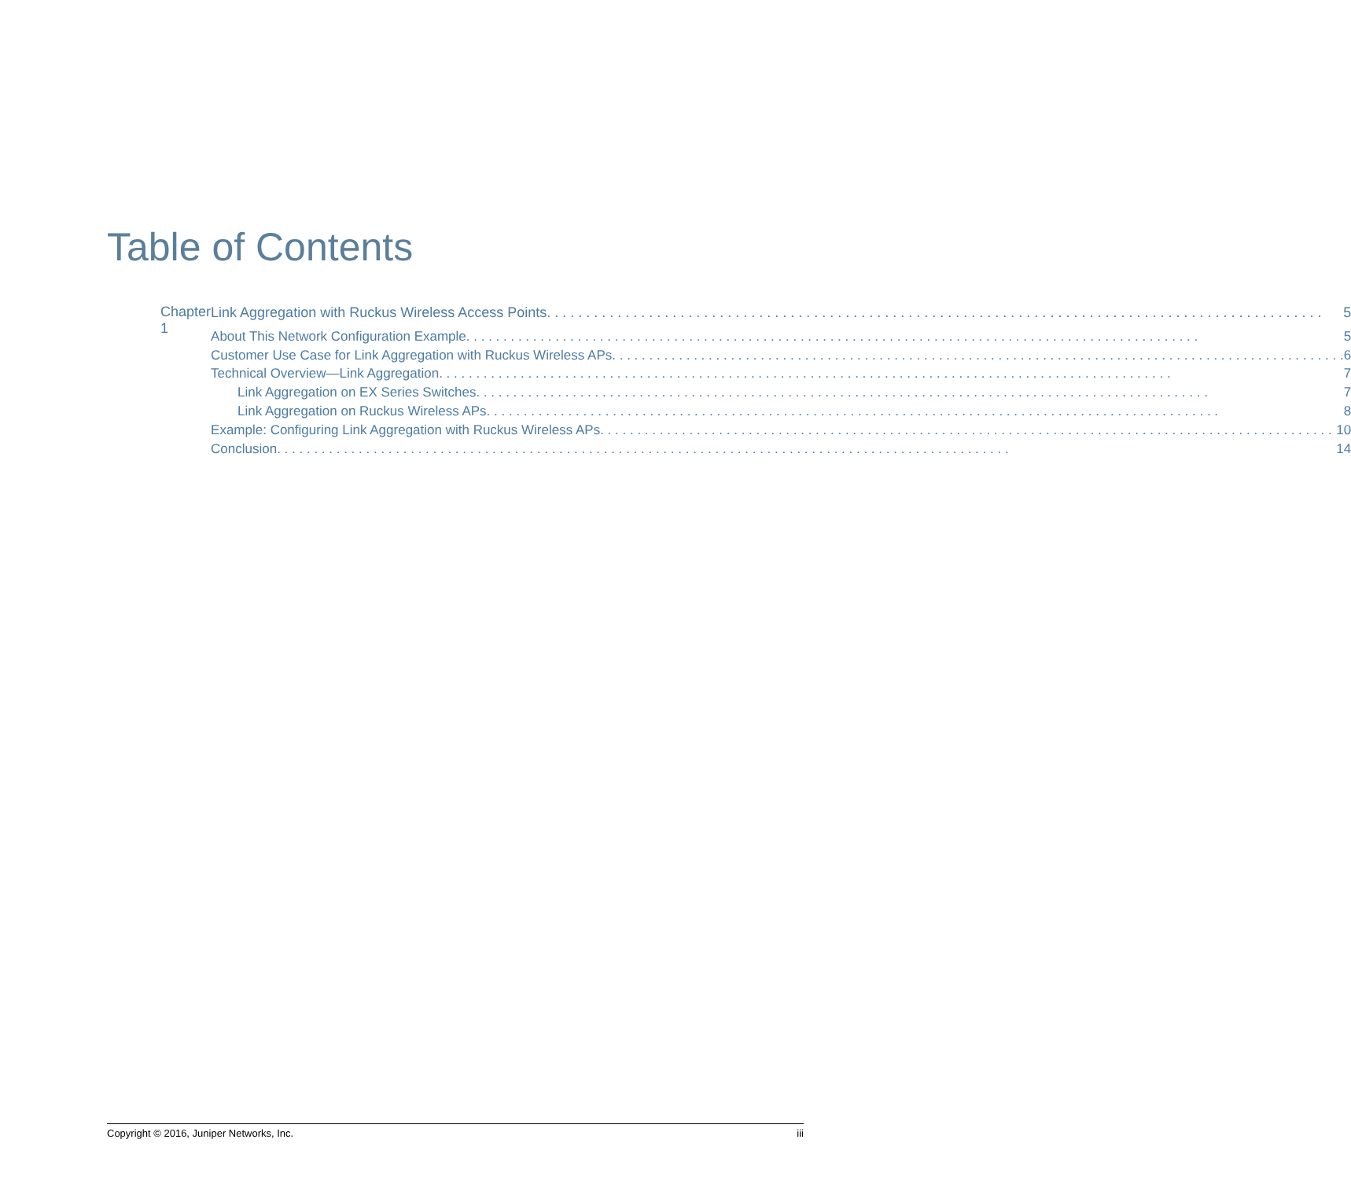Table of Contents
Chapter 1
Link Aggregation with Ruckus Wireless Access Points 5
About This Network Configuration Example 5
Customer Use Case for Link Aggregation with Ruckus Wireless APs 6
Technical Overview—Link Aggregation 7
Link Aggregation on EX Series Switches 7
Link Aggregation on Ruckus Wireless APs 8
Example: Configuring Link Aggregation with Ruckus Wireless APs 10
Conclusion 14
Copyright © 2016, Juniper Networks, Inc. iii